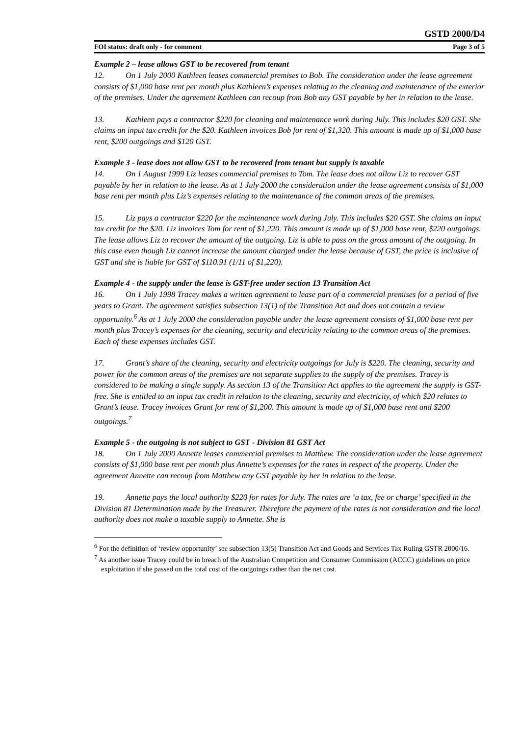GSTD 2000/D4
FOI status: draft only - for comment Page 3 of 5
Example 2 – lease allows GST to be recovered from tenant
12. On 1 July 2000 Kathleen leases commercial premises to Bob. The consideration under the lease agreement consists of $1,000 base rent per month plus Kathleen’s expenses relating to the cleaning and maintenance of the exterior of the premises. Under the agreement Kathleen can recoup from Bob any GST payable by her in relation to the lease.
13. Kathleen pays a contractor $220 for cleaning and maintenance work during July. This includes $20 GST. She claims an input tax credit for the $20. Kathleen invoices Bob for rent of $1,320. This amount is made up of $1,000 base rent, $200 outgoings and $120 GST.
Example 3 - lease does not allow GST to be recovered from tenant but supply is taxable
14. On 1 August 1999 Liz leases commercial premises to Tom. The lease does not allow Liz to recover GST payable by her in relation to the lease. As at 1 July 2000 the consideration under the lease agreement consists of $1,000 base rent per month plus Liz’s expenses relating to the maintenance of the common areas of the premises.
15. Liz pays a contractor $220 for the maintenance work during July. This includes $20 GST. She claims an input tax credit for the $20. Liz invoices Tom for rent of $1,220. This amount is made up of $1,000 base rent, $220 outgoings. The lease allows Liz to recover the amount of the outgoing. Liz is able to pass on the gross amount of the outgoing. In this case even though Liz cannot increase the amount charged under the lease because of GST, the price is inclusive of GST and she is liable for GST of $110.91 (1/11 of $1,220).
Example 4 - the supply under the lease is GST-free under section 13 Transition Act
16. On 1 July 1998 Tracey makes a written agreement to lease part of a commercial premises for a period of five years to Grant. The agreement satisfies subsection 13(1) of the Transition Act and does not contain a review opportunity.<sup>6</sup> As at 1 July 2000 the consideration payable under the lease agreement consists of $1,000 base rent per month plus Tracey’s expenses for the cleaning, security and electricity relating to the common areas of the premises. Each of these expenses includes GST.
17. Grant’s share of the cleaning, security and electricity outgoings for July is $220. The cleaning, security and power for the common areas of the premises are not separate supplies to the supply of the premises. Tracey is considered to be making a single supply. As section 13 of the Transition Act applies to the agreement the supply is GST-free. She is entitled to an input tax credit in relation to the cleaning, security and electricity, of which $20 relates to Grant’s lease. Tracey invoices Grant for rent of $1,200. This amount is made up of $1,000 base rent and $200 outgoings.<sup>7</sup>
Example 5 - the outgoing is not subject to GST - Division 81 GST Act
18. On 1 July 2000 Annette leases commercial premises to Matthew. The consideration under the lease agreement consists of $1,000 base rent per month plus Annette’s expenses for the rates in respect of the property. Under the agreement Annette can recoup from Matthew any GST payable by her in relation to the lease.
19. Annette pays the local authority $220 for rates for July. The rates are ‘a tax, fee or charge’ specified in the Division 81 Determination made by the Treasurer. Therefore the payment of the rates is not consideration and the local authority does not make a taxable supply to Annette. She is
<sup>6</sup> For the definition of ‘review opportunity’ see subsection 13(5) Transition Act and Goods and Services Tax Ruling GSTR 2000/16.
<sup>7</sup> As another issue Tracey could be in breach of the Australian Competition and Consumer Commission (ACCC) guidelines on price exploitation if she passed on the total cost of the outgoings rather than the net cost.